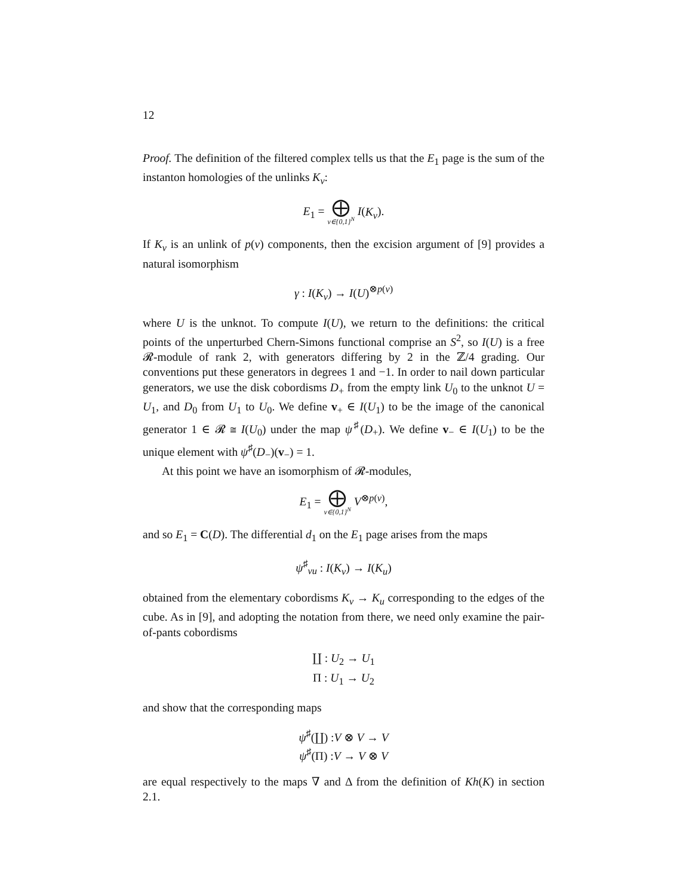12
Proof. The definition of the filtered complex tells us that the E<sub>1</sub> page is the sum of the instanton homologies of the unlinks K<sub>v</sub>:
E<sub>1</sub> = ⨁ v∈{0,1}<sup>N</sup> I(K<sub>v</sub>).
If K<sub>v</sub> is an unlink of p(v) components, then the excision argument of [9] provides a natural isomorphism
γ : I(K<sub>v</sub>) → I(U)<sup>⊗p(v)</sup>
where U is the unknot. To compute I(U), we return to the definitions: the critical points of the unperturbed Chern-Simons functional comprise an S<sup>2</sup>, so I(U) is a free 𝓡-module of rank 2, with generators differing by 2 in the ℤ/4 grading. Our conventions put these generators in degrees 1 and −1. In order to nail down particular generators, we use the disk cobordisms D<sub>+</sub> from the empty link U<sub>0</sub> to the unknot U = U<sub>1</sub>, and D<sub>0</sub> from U<sub>1</sub> to U<sub>0</sub>. We define v<sub>+</sub> ∈ I(U<sub>1</sub>) to be the image of the canonical generator 1 ∈ 𝓡 ≅ I(U<sub>0</sub>) under the map ψ<sup>♯</sup>(D<sub>+</sub>). We define v<sub>−</sub> ∈ I(U<sub>1</sub>) to be the unique element with ψ<sup>♯</sup>(D<sub>−</sub>)(v<sub>−</sub>) = 1.
At this point we have an isomorphism of 𝓡-modules,
E<sub>1</sub> = ⨁ v∈{0,1}<sup>N</sup> V<sup>⊗p(v)</sup>,
and so E<sub>1</sub> = C(D). The differential d<sub>1</sub> on the E<sub>1</sub> page arises from the maps
ψ<sup>♯</sup><sub>vu</sub> : I(K<sub>v</sub>) → I(K<sub>u</sub>)
obtained from the elementary cobordisms K<sub>v</sub> → K<sub>u</sub> corresponding to the edges of the cube. As in [9], and adopting the notation from there, we need only examine the pair-of-pants cobordisms
∐ : U<sub>2</sub> → U<sub>1</sub>
Π : U<sub>1</sub> → U<sub>2</sub>
and show that the corresponding maps
ψ<sup>♯</sup>(∐) :V ⊗ V → V
ψ<sup>♯</sup>(Π) :V → V ⊗ V
are equal respectively to the maps ∇ and Δ from the definition of Kh(K) in section 2.1.